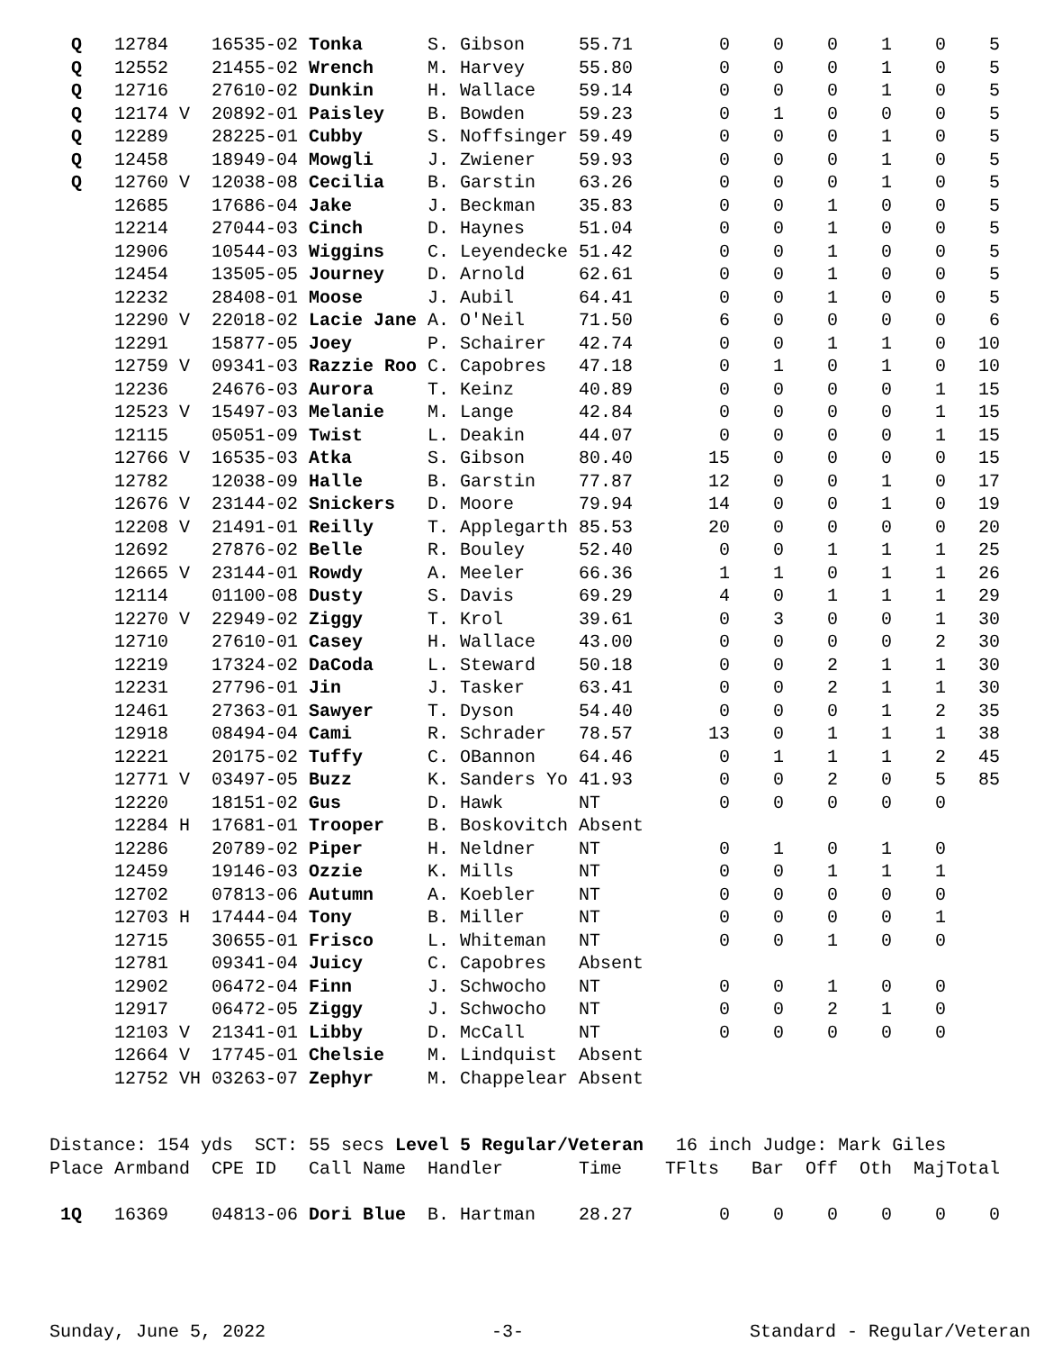| Q | 12784 | 16535-02 | Tonka | S. Gibson | 55.71 | 0 | 0 | 0 | 1 | 0 | 5 |
| Q | 12552 | 21455-02 | Wrench | M. Harvey | 55.80 | 0 | 0 | 0 | 1 | 0 | 5 |
| Q | 12716 | 27610-02 | Dunkin | H. Wallace | 59.14 | 0 | 0 | 0 | 1 | 0 | 5 |
| Q | 12174 V | 20892-01 | Paisley | B. Bowden | 59.23 | 0 | 1 | 0 | 0 | 0 | 5 |
| Q | 12289 | 28225-01 | Cubby | S. Noffsinger | 59.49 | 0 | 0 | 0 | 1 | 0 | 5 |
| Q | 12458 | 18949-04 | Mowgli | J. Zwiener | 59.93 | 0 | 0 | 0 | 1 | 0 | 5 |
| Q | 12760 V | 12038-08 | Cecilia | B. Garstin | 63.26 | 0 | 0 | 0 | 1 | 0 | 5 |
| | 12685 | 17686-04 | Jake | J. Beckman | 35.83 | 0 | 0 | 1 | 0 | 0 | 5 |
| | 12214 | 27044-03 | Cinch | D. Haynes | 51.04 | 0 | 0 | 1 | 0 | 0 | 5 |
| | 12906 | 10544-03 | Wiggins | C. Leyendecke | 51.42 | 0 | 0 | 1 | 0 | 0 | 5 |
| | 12454 | 13505-05 | Journey | D. Arnold | 62.61 | 0 | 0 | 1 | 0 | 0 | 5 |
| | 12232 | 28408-01 | Moose | J. Aubil | 64.41 | 0 | 0 | 1 | 0 | 0 | 5 |
| | 12290 V | 22018-02 | Lacie Jane | A. O'Neil | 71.50 | 6 | 0 | 0 | 0 | 0 | 6 |
| | 12291 | 15877-05 | Joey | P. Schairer | 42.74 | 0 | 0 | 1 | 1 | 0 | 10 |
| | 12759 V | 09341-03 | Razzie Roo | C. Capobres | 47.18 | 0 | 1 | 0 | 1 | 0 | 10 |
| | 12236 | 24676-03 | Aurora | T. Keinz | 40.89 | 0 | 0 | 0 | 0 | 1 | 15 |
| | 12523 V | 15497-03 | Melanie | M. Lange | 42.84 | 0 | 0 | 0 | 0 | 1 | 15 |
| | 12115 | 05051-09 | Twist | L. Deakin | 44.07 | 0 | 0 | 0 | 0 | 1 | 15 |
| | 12766 V | 16535-03 | Atka | S. Gibson | 80.40 | 15 | 0 | 0 | 0 | 0 | 15 |
| | 12782 | 12038-09 | Halle | B. Garstin | 77.87 | 12 | 0 | 0 | 1 | 0 | 17 |
| | 12676 V | 23144-02 | Snickers | D. Moore | 79.94 | 14 | 0 | 0 | 1 | 0 | 19 |
| | 12208 V | 21491-01 | Reilly | T. Applegarth | 85.53 | 20 | 0 | 0 | 0 | 0 | 20 |
| | 12692 | 27876-02 | Belle | R. Bouley | 52.40 | 0 | 0 | 1 | 1 | 1 | 25 |
| | 12665 V | 23144-01 | Rowdy | A. Meeler | 66.36 | 1 | 1 | 0 | 1 | 1 | 26 |
| | 12114 | 01100-08 | Dusty | S. Davis | 69.29 | 4 | 0 | 1 | 1 | 1 | 29 |
| | 12270 V | 22949-02 | Ziggy | T. Krol | 39.61 | 0 | 3 | 0 | 0 | 1 | 30 |
| | 12710 | 27610-01 | Casey | H. Wallace | 43.00 | 0 | 0 | 0 | 0 | 2 | 30 |
| | 12219 | 17324-02 | DaCoda | L. Steward | 50.18 | 0 | 0 | 2 | 1 | 1 | 30 |
| | 12231 | 27796-01 | Jin | J. Tasker | 63.41 | 0 | 0 | 2 | 1 | 1 | 30 |
| | 12461 | 27363-01 | Sawyer | T. Dyson | 54.40 | 0 | 0 | 0 | 1 | 2 | 35 |
| | 12918 | 08494-04 | Cami | R. Schrader | 78.57 | 13 | 0 | 1 | 1 | 1 | 38 |
| | 12221 | 20175-02 | Tuffy | C. OBannon | 64.46 | 0 | 1 | 1 | 1 | 2 | 45 |
| | 12771 V | 03497-05 | Buzz | K. Sanders Yo | 41.93 | 0 | 0 | 2 | 0 | 5 | 85 |
| | 12220 | 18151-02 | Gus | D. Hawk | NT | 0 | 0 | 0 | 0 | 0 | |
| | 12284 H | 17681-01 | Trooper | B. Boskovitch | Absent | | | | | | |
| | 12286 | 20789-02 | Piper | H. Neldner | NT | 0 | 1 | 0 | 1 | 0 | |
| | 12459 | 19146-03 | Ozzie | K. Mills | NT | 0 | 0 | 1 | 1 | 1 | |
| | 12702 | 07813-06 | Autumn | A. Koebler | NT | 0 | 0 | 0 | 0 | 0 | |
| | 12703 H | 17444-04 | Tony | B. Miller | NT | 0 | 0 | 0 | 0 | 1 | |
| | 12715 | 30655-01 | Frisco | L. Whiteman | NT | 0 | 0 | 1 | 0 | 0 | |
| | 12781 | 09341-04 | Juicy | C. Capobres | Absent | | | | | | |
| | 12902 | 06472-04 | Finn | J. Schwocho | NT | 0 | 0 | 1 | 0 | 0 | |
| | 12917 | 06472-05 | Ziggy | J. Schwocho | NT | 0 | 0 | 2 | 1 | 0 | |
| | 12103 V | 21341-01 | Libby | D. McCall | NT | 0 | 0 | 0 | 0 | 0 | |
| | 12664 V | 17745-01 | Chelsie | M. Lindquist | Absent | | | | | | |
| | 12752 VH | 03263-07 | Zephyr | M. Chappelear | Absent | | | | | | |
| Distance: 154 yds SCT: 55 secs Level 5 Regular/Veteran 16 inch Judge: Mark Giles | | | | | | | | | | | |
| Place | Armband | CPE ID | Call Name | Handler | Time | TFlts | Bar | Off | Oth | Maj | Total |
| 1Q | 16369 | 04813-06 | Dori Blue | B. Hartman | 28.27 | 0 | 0 | 0 | 0 | 0 | 0 |
Sunday, June 5, 2022 -3- Standard - Regular/Veteran